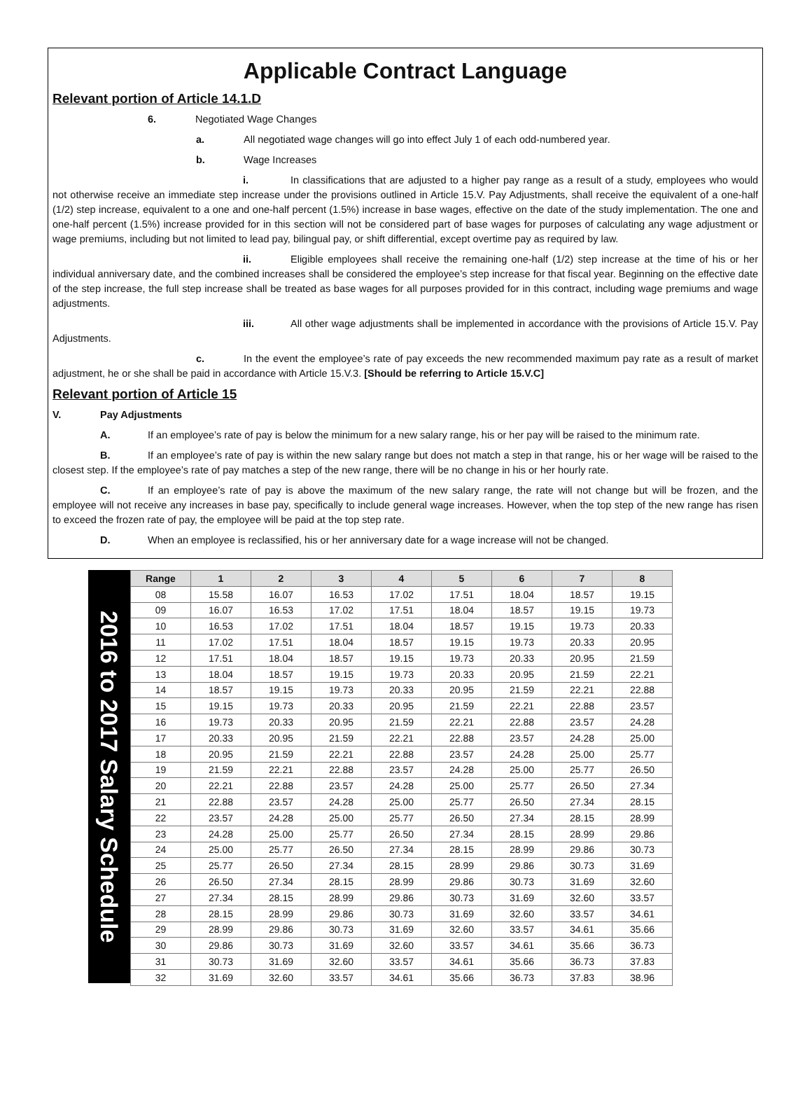Applicable Contract Language
Relevant portion of Article 14.1.D
6. Negotiated Wage Changes
a. All negotiated wage changes will go into effect July 1 of each odd-numbered year.
b. Wage Increases
i. In classifications that are adjusted to a higher pay range as a result of a study, employees who would not otherwise receive an immediate step increase under the provisions outlined in Article 15.V. Pay Adjustments, shall receive the equivalent of a one-half (1/2) step increase, equivalent to a one and one-half percent (1.5%) increase in base wages, effective on the date of the study implementation. The one and one-half percent (1.5%) increase provided for in this section will not be considered part of base wages for purposes of calculating any wage adjustment or wage premiums, including but not limited to lead pay, bilingual pay, or shift differential, except overtime pay as required by law.
ii. Eligible employees shall receive the remaining one-half (1/2) step increase at the time of his or her individual anniversary date, and the combined increases shall be considered the employee’s step increase for that fiscal year. Beginning on the effective date of the step increase, the full step increase shall be treated as base wages for all purposes provided for in this contract, including wage premiums and wage adjustments.
iii. All other wage adjustments shall be implemented in accordance with the provisions of Article 15.V. Pay Adjustments.
c. In the event the employee’s rate of pay exceeds the new recommended maximum pay rate as a result of market adjustment, he or she shall be paid in accordance with Article 15.V.3. [Should be referring to Article 15.V.C]
Relevant portion of Article 15
V. Pay Adjustments
A. If an employee’s rate of pay is below the minimum for a new salary range, his or her pay will be raised to the minimum rate.
B. If an employee’s rate of pay is within the new salary range but does not match a step in that range, his or her wage will be raised to the closest step. If the employee’s rate of pay matches a step of the new range, there will be no change in his or her hourly rate.
C. If an employee’s rate of pay is above the maximum of the new salary range, the rate will not change but will be frozen, and the employee will not receive any increases in base pay, specifically to include general wage increases. However, when the top step of the new range has risen to exceed the frozen rate of pay, the employee will be paid at the top step rate.
D. When an employee is reclassified, his or her anniversary date for a wage increase will not be changed.
2016 to 2017 Salary Schedule
| Range | 1 | 2 | 3 | 4 | 5 | 6 | 7 | 8 |
| --- | --- | --- | --- | --- | --- | --- | --- | --- |
| 08 | 15.58 | 16.07 | 16.53 | 17.02 | 17.51 | 18.04 | 18.57 | 19.15 |
| 09 | 16.07 | 16.53 | 17.02 | 17.51 | 18.04 | 18.57 | 19.15 | 19.73 |
| 10 | 16.53 | 17.02 | 17.51 | 18.04 | 18.57 | 19.15 | 19.73 | 20.33 |
| 11 | 17.02 | 17.51 | 18.04 | 18.57 | 19.15 | 19.73 | 20.33 | 20.95 |
| 12 | 17.51 | 18.04 | 18.57 | 19.15 | 19.73 | 20.33 | 20.95 | 21.59 |
| 13 | 18.04 | 18.57 | 19.15 | 19.73 | 20.33 | 20.95 | 21.59 | 22.21 |
| 14 | 18.57 | 19.15 | 19.73 | 20.33 | 20.95 | 21.59 | 22.21 | 22.88 |
| 15 | 19.15 | 19.73 | 20.33 | 20.95 | 21.59 | 22.21 | 22.88 | 23.57 |
| 16 | 19.73 | 20.33 | 20.95 | 21.59 | 22.21 | 22.88 | 23.57 | 24.28 |
| 17 | 20.33 | 20.95 | 21.59 | 22.21 | 22.88 | 23.57 | 24.28 | 25.00 |
| 18 | 20.95 | 21.59 | 22.21 | 22.88 | 23.57 | 24.28 | 25.00 | 25.77 |
| 19 | 21.59 | 22.21 | 22.88 | 23.57 | 24.28 | 25.00 | 25.77 | 26.50 |
| 20 | 22.21 | 22.88 | 23.57 | 24.28 | 25.00 | 25.77 | 26.50 | 27.34 |
| 21 | 22.88 | 23.57 | 24.28 | 25.00 | 25.77 | 26.50 | 27.34 | 28.15 |
| 22 | 23.57 | 24.28 | 25.00 | 25.77 | 26.50 | 27.34 | 28.15 | 28.99 |
| 23 | 24.28 | 25.00 | 25.77 | 26.50 | 27.34 | 28.15 | 28.99 | 29.86 |
| 24 | 25.00 | 25.77 | 26.50 | 27.34 | 28.15 | 28.99 | 29.86 | 30.73 |
| 25 | 25.77 | 26.50 | 27.34 | 28.15 | 28.99 | 29.86 | 30.73 | 31.69 |
| 26 | 26.50 | 27.34 | 28.15 | 28.99 | 29.86 | 30.73 | 31.69 | 32.60 |
| 27 | 27.34 | 28.15 | 28.99 | 29.86 | 30.73 | 31.69 | 32.60 | 33.57 |
| 28 | 28.15 | 28.99 | 29.86 | 30.73 | 31.69 | 32.60 | 33.57 | 34.61 |
| 29 | 28.99 | 29.86 | 30.73 | 31.69 | 32.60 | 33.57 | 34.61 | 35.66 |
| 30 | 29.86 | 30.73 | 31.69 | 32.60 | 33.57 | 34.61 | 35.66 | 36.73 |
| 31 | 30.73 | 31.69 | 32.60 | 33.57 | 34.61 | 35.66 | 36.73 | 37.83 |
| 32 | 31.69 | 32.60 | 33.57 | 34.61 | 35.66 | 36.73 | 37.83 | 38.96 |